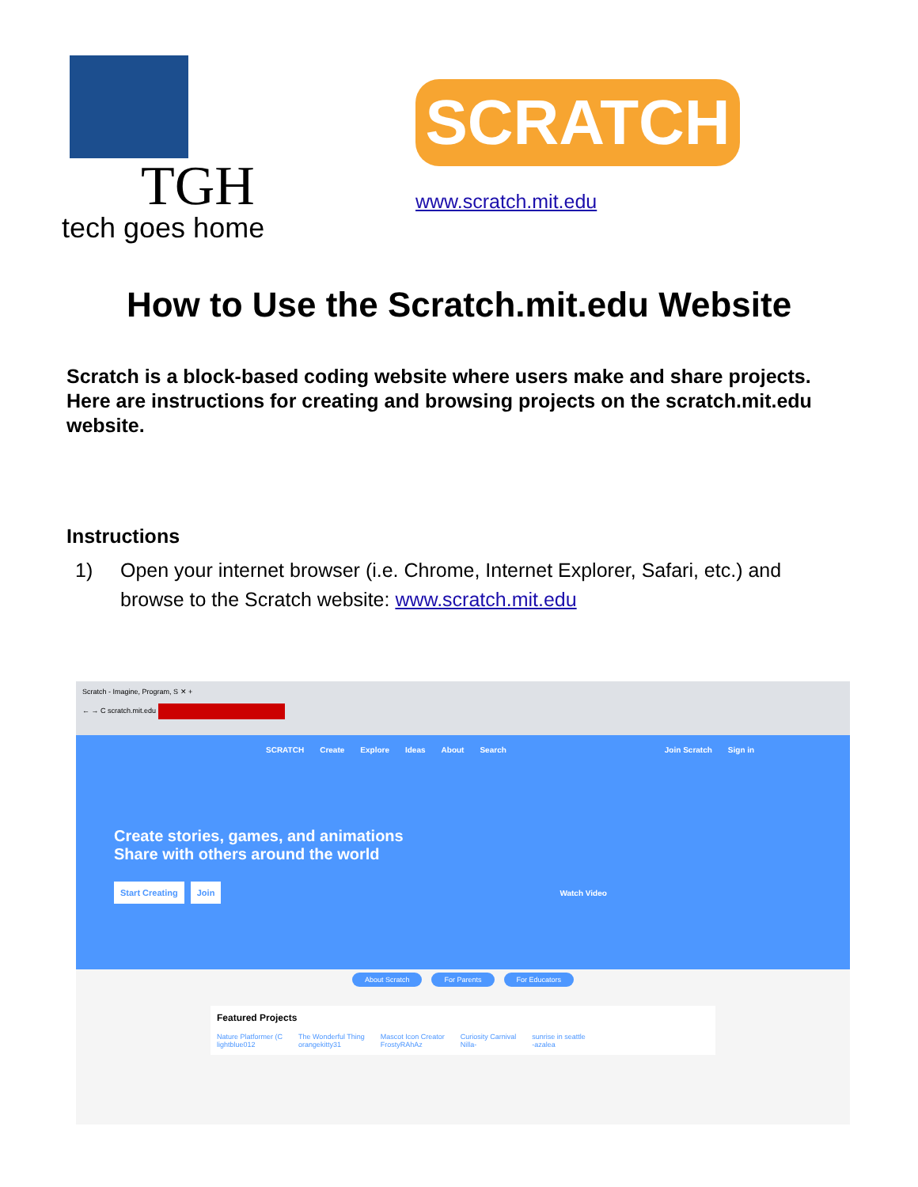TGH
tech goes home
SCRATCH
www.scratch.mit.edu
How to Use the Scratch.mit.edu Website
Scratch is a block-based coding website where users make and share projects. Here are instructions for creating and browsing projects on the scratch.mit.edu website.
Instructions
1) Open your internet browser (i.e. Chrome, Internet Explorer, Safari, etc.) and browse to the Scratch website: www.scratch.mit.edu
Scratch - Imagine, Program, S ✕ +
← → C scratch.mit.edu
SCRATCH Create Explore Ideas About Search Join Scratch Sign in
Create stories, games, and animations
Share with others around the world
Start Creating Join Watch Video
About Scratch For Parents For Educators
Featured Projects
Nature Platformer (C
lightblue012 The Wonderful Thing
orangekitty31 Mascot Icon Creator
FrostyRAhAz Curiosity Carnival
Nilla- sunrise in seattle
-azalea